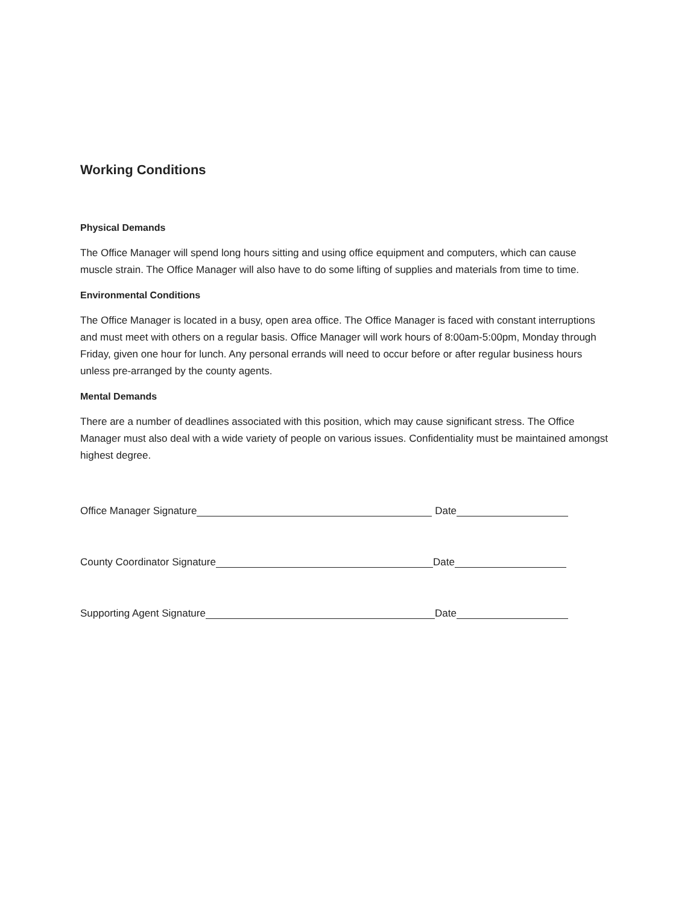Working Conditions
Physical Demands
The Office Manager will spend long hours sitting and using office equipment and computers, which can cause muscle strain. The Office Manager will also have to do some lifting of supplies and materials from time to time.
Environmental Conditions
The Office Manager is located in a busy, open area office. The Office Manager is faced with constant interruptions and must meet with others on a regular basis. Office Manager will work hours of 8:00am-5:00pm, Monday through Friday, given one hour for lunch. Any personal errands will need to occur before or after regular business hours unless pre-arranged by the county agents.
Mental Demands
There are a number of deadlines associated with this position, which may cause significant stress. The Office Manager must also deal with a wide variety of people on various issues. Confidentiality must be maintained amongst highest degree.
Office Manager Signature Date
County Coordinator Signature Date
Supporting Agent Signature Date